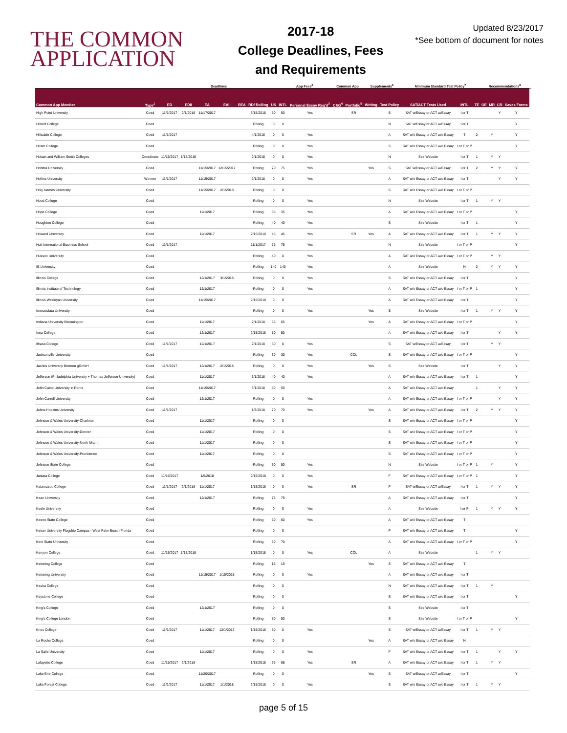THE COMMON APPLICATION
2017-18
College Deadlines, Fees and Requirements
Updated 8/23/2017
*See bottom of document for notes
| | | Deadlines | | | | | | | App Fees<sup>2</sup> | | Common App | | Supplements<sup>6</sup> | | Minimum Standard Test Policy<sup>7</sup> | | | Recommendations<sup>8</sup> | | | | |
| --- | --- | --- | --- | --- | --- | --- | --- | --- | --- | --- | --- | --- | --- | --- | --- | --- | --- | --- | --- | --- | --- | --- |
| Common App Member | Type<sup>1</sup> | ED | EDII | EA | EAII | REA | RD/ Rolling | US | INTL | Personal Essay Req'd<sup>3</sup> | C&G<sup>4</sup> | Portfolio<sup>5</sup> | Writing | Test Policy | SAT/ACT Tests Used | INTL | TE | OE | MR | CR | Saves Forms | |
| High Point University | Coed | 11/1/2017 | 2/1/2018 | 11/17/2017 | | | 3/15/2018 | 50 | 50 | Yes | | SR | | S | SAT w/Essay or ACT w/Essay | I or T | | | | Y | Y | |
| Hilbert College | Coed | | | | | | Rolling | 0 | 0 | | | | | N | SAT w/Essay or ACT w/Essay | I or T | | | | | Y | |
| Hillsdale College | Coed | 11/1/2017 | | | | | 4/1/2018 | 0 | 0 | Yes | | | | A | SAT w/o Essay or ACT w/o Essay | T | 2 | | Y | | Y | |
| Hiram College | Coed | | | | | | Rolling | 0 | 0 | Yes | | | | S | SAT w/o Essay or ACT w/o Essay | I or T or P | | | | | Y | |
| Hobart and William Smith Colleges | Coordinate | 11/15/2017 | 1/15/2018 | | | | 2/1/2018 | 0 | 0 | Yes | | | | N | See Website | I or T | 1 | | Y | Y | | |
| Hofstra University | Coed | | | 11/15/2017 | 12/15/2017 | | Rolling | 70 | 75 | Yes | | | Yes | S | SAT w/Essay or ACT w/Essay | I or T | 2 | | Y | Y | Y | |
| Hollins University | Women | 11/1/2017 | | 11/15/2017 | | | 2/1/2018 | 0 | 0 | Yes | | | | A | SAT w/o Essay or ACT w/o Essay | I or T | | | | Y | Y | |
| Holy Names University | Coed | | | 11/15/2017 | 2/1/2018 | | Rolling | 0 | 0 | | | | | S | SAT w/o Essay or ACT w/o Essay | I or T or P | | | | | | |
| Hood College | Coed | | | | | | Rolling | 0 | 0 | Yes | | | | N | See Website | I or T | 1 | | Y | Y | | |
| Hope College | Coed | | | 11/1/2017 | | | Rolling | 35 | 35 | Yes | | | | A | SAT w/o Essay or ACT w/o Essay | I or T or P | | | | | Y | |
| Houghton College | Coed | | | | | | Rolling | 40 | 40 | Yes | | | | S | See Website | I or T | 1 | | | | Y | |
| Howard University | Coed | | | 11/1/2017 | | | 2/15/2018 | 45 | 45 | Yes | | SR | Yes | A | SAT w/o Essay or ACT w/o Essay | I or T | 1 | | Y | Y | Y | |
| Hult International Business School | Coed | 11/1/2017 | | | | | 11/1/2017 | 75 | 75 | Yes | | | | N | See Website | I or T or P | | | | | Y | |
| Husson University | Coed | | | | | | Rolling | 40 | 0 | Yes | | | | A | SAT w/o Essay or ACT w/o Essay | I or T or P | | | Y | Y | | |
| IE University | Coed | | | | | | Rolling | 140 | 140 | Yes | | | | A | See Website | N | 2 | | Y | Y | Y | |
| Illinois College | Coed | | | 12/1/2017 | 3/1/2018 | | Rolling | 0 | 0 | Yes | | | | S | SAT w/o Essay or ACT w/o Essay | I or T | | | | | Y | |
| Illinois Institute of Technology | Coed | | | 12/1/2017 | | | Rolling | 0 | 0 | Yes | | | | A | SAT w/o Essay or ACT w/o Essay | I or T or P | 1 | | | | Y | |
| Illinois Wesleyan University | Coed | | | 11/15/2017 | | | 2/15/2018 | 0 | 0 | | | | | A | SAT w/o Essay or ACT w/o Essay | I or T | | | | | Y | |
| Immaculata University | Coed | | | | | | Rolling | 0 | 0 | Yes | | | Yes | S | See Website | I or T | 1 | | Y | Y | Y | |
| Indiana University Bloomington | Coed | | | 11/1/2017 | | | 2/1/2018 | 65 | 65 | | | | Yes | A | SAT w/o Essay or ACT w/o Essay | I or T or P | | | | | Y | |
| Iona College | Coed | | | 12/1/2017 | | | 2/15/2018 | 50 | 50 | | | | | A | SAT w/o Essay or ACT w/o Essay | I or T | | | | Y | Y | |
| Ithaca College | Coed | 11/1/2017 | | 12/1/2017 | | | 2/1/2018 | 60 | 0 | Yes | | | | S | SAT w/Essay or ACT w/Essay | I or T | | | Y | Y | | |
| Jacksonville University | Coed | | | | | | Rolling | 30 | 30 | Yes | | COL | | S | SAT w/o Essay or ACT w/o Essay | I or T or P | | | | | Y | |
| Jacobs University Bremen gGmbH | Coed | 11/1/2017 | | 12/1/2017 | 2/1/2018 | | Rolling | 0 | 0 | Yes | | | Yes | S | See Website | I or T | | | | Y | Y | |
| Jefferson (Philadelphia University + Thomas Jefferson University) | Coed | | | 11/1/2017 | | | 3/1/2018 | 40 | 40 | Yes | | | | A | SAT w/o Essay or ACT w/o Essay | I or T | 1 | | | | Y | |
| John Cabot University in Rome | Coed | | | 11/15/2017 | | | 3/1/2018 | 50 | 50 | | | | | A | SAT w/o Essay or ACT w/o Essay | | 1 | | | Y | Y | |
| John Carroll University | Coed | | | 12/1/2017 | | | Rolling | 0 | 0 | Yes | | | | A | SAT w/o Essay or ACT w/o Essay | I or T or P | | | | Y | Y | |
| Johns Hopkins University | Coed | 11/1/2017 | | | | | 1/3/2018 | 70 | 70 | Yes | | | Yes | A | SAT w/o Essay or ACT w/o Essay | I or T | 2 | | Y | Y | Y | |
| Johnson & Wales University-Charlotte | Coed | | | 11/1/2017 | | | Rolling | 0 | 0 | | | | | S | SAT w/o Essay or ACT w/o Essay | I or T or P | | | | | Y | |
| Johnson & Wales University-Denver | Coed | | | 11/1/2017 | | | Rolling | 0 | 0 | | | | | S | SAT w/o Essay or ACT w/o Essay | I or T or P | | | | | Y | |
| Johnson & Wales University-North Miami | Coed | | | 11/1/2017 | | | Rolling | 0 | 0 | | | | | S | SAT w/o Essay or ACT w/o Essay | I or T or P | | | | | Y | |
| Johnson & Wales University-Providence | Coed | | | 11/1/2017 | | | Rolling | 0 | 0 | | | | | S | SAT w/o Essay or ACT w/o Essay | I or T or P | | | | | Y | |
| Johnson State College | Coed | | | | | | Rolling | 50 | 50 | Yes | | | | N | See Website | I or T or P | 1 | | Y | | Y | |
| Juniata College | Coed | 11/15/2017 | | 1/5/2018 | | | 2/15/2018 | 0 | 0 | Yes | | | | F | SAT w/o Essay or ACT w/o Essay | I or T or P | 1 | | | | Y | |
| Kalamazoo College | Coed | 11/1/2017 | 2/1/2018 | 11/1/2017 | | | 1/15/2018 | 0 | 0 | Yes | | SR | | F | SAT w/Essay or ACT w/Essay | I or T | 1 | | Y | Y | Y | |
| Kean University | Coed | | | 12/1/2017 | | | Rolling | 75 | 75 | | | | | A | SAT w/o Essay or ACT w/o Essay | I or T | | | | | Y | |
| Keele University | Coed | | | | | | Rolling | 0 | 0 | Yes | | | | A | See Website | I or P | 1 | | Y | Y | Y | |
| Keene State College | Coed | | | | | | Rolling | 50 | 50 | Yes | | | | A | SAT w/o Essay or ACT w/o Essay | T | | | | | | |
| Keiser University Flagship Campus - West Palm Beach Florida | Coed | | | | | | Rolling | 0 | 0 | | | | | F | SAT w/o Essay or ACT w/o Essay | T | | | | | Y | |
| Kent State University | Coed | | | | | | Rolling | 50 | 70 | | | | | A | SAT w/o Essay or ACT w/o Essay | I or T or P | | | | | Y | |
| Kenyon College | Coed | 11/15/2017 | 1/15/2018 | | | | 1/15/2018 | 0 | 0 | Yes | | COL | | A | See Website | | 1 | | Y | Y | | |
| Kettering College | Coed | | | | | | Rolling | 15 | 15 | | | | Yes | S | SAT w/o Essay or ACT w/o Essay | T | | | | | | |
| Kettering University | Coed | | | 11/15/2017 | 1/15/2018 | | Rolling | 0 | 0 | Yes | | | | A | SAT w/o Essay or ACT w/o Essay | I or T | | | | | | |
| Keuka College | Coed | | | | | | Rolling | 0 | 0 | | | | | N | SAT w/o Essay or ACT w/o Essay | I or T | 1 | | Y | | | |
| Keystone College | Coed | | | | | | Rolling | 0 | 0 | | | | | S | SAT w/o Essay or ACT w/o Essay | I or T | | | | | Y | |
| King's College | Coed | | | 12/1/2017 | | | Rolling | 0 | 0 | | | | | S | See Website | I or T | | | | | | |
| King's College London | Coed | | | | | | Rolling | 50 | 50 | | | | | S | See Website | I or T or P | | | | | Y | |
| Knox College | Coed | 11/1/2017 | | 11/1/2017 | 12/1/2017 | | 1/15/2018 | 50 | 0 | Yes | | | | S | SAT w/Essay or ACT w/Essay | I or T | 1 | | Y | Y | | |
| La Roche College | Coed | | | | | | Rolling | 0 | 0 | | | | Yes | A | SAT w/o Essay or ACT w/o Essay | N | | | | | | |
| La Salle University | Coed | | | 11/1/2017 | | | Rolling | 0 | 0 | Yes | | | | F | SAT w/o Essay or ACT w/o Essay | I or T | 1 | | | Y | Y | |
| Lafayette College | Coed | 11/15/2017 | 2/1/2018 | | | | 1/15/2018 | 65 | 65 | Yes | | SR | | A | SAT w/o Essay or ACT w/o Essay | I or T | 1 | | Y | Y | | |
| Lake Erie College | Coed | | | 11/20/2017 | | | Rolling | 0 | 0 | | | | Yes | S | SAT w/Essay or ACT w/Essay | I or T | | | | | Y | |
| Lake Forest College | Coed | 11/1/2017 | | 11/1/2017 | 1/1/2018 | | 2/15/2018 | 0 | 0 | Yes | | | | S | SAT w/o Essay or ACT w/o Essay | I or T | 1 | | Y | Y | | |
page 5 of 15